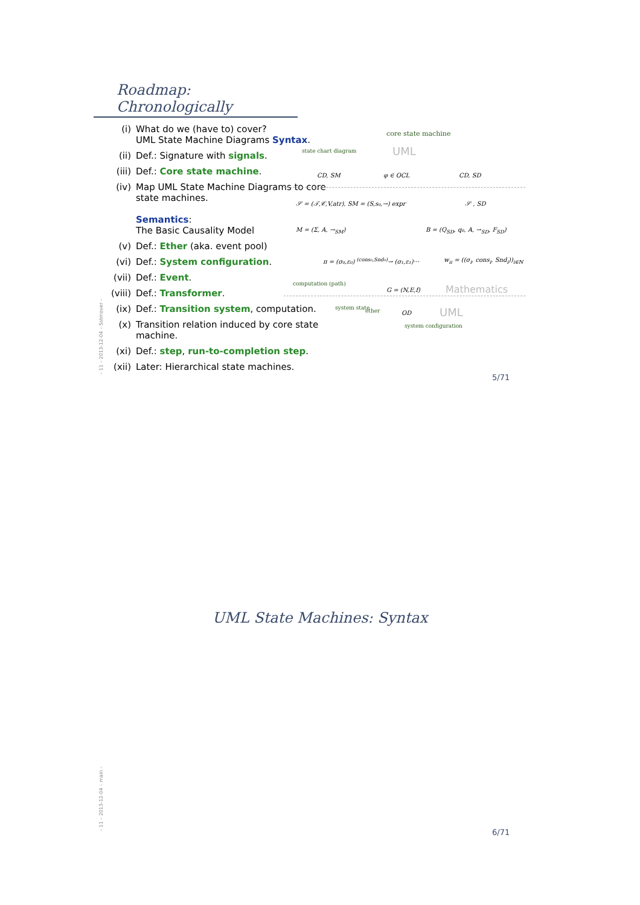Roadmap: Chronologically
(i) What do we (have to) cover?
UML State Machine Diagrams Syntax.
(ii) Def.: Signature with signals.
(iii) Def.: Core state machine.
(iv) Map UML State Machine Diagrams to core state machines.
Semantics:
The Basic Causality Model
(v) Def.: Ether (aka. event pool)
(vi) Def.: System configuration.
(vii) Def.: Event.
(viii) Def.: Transformer.
(ix) Def.: Transition system, computation.
(x) Transition relation induced by core state machine.
(xi) Def.: step, run-to-completion step.
(xii) Later: Hierarchical state machines.
state chart diagram
core state machine
UML
CD, SM φ ∈ OCL CD, SD
𝒮 = (𝒯,𝒞,V,atr), SM = (S,s₀,→) expr
𝒮 , SD
M = (Σ, A, →<sub>SM</sub>) B = (Q<sub>SD</sub>, q₀, A, →<sub>SD</sub>, F<sub>SD</sub>)
π = (σ₀,ε₀) <sup>(cons₀,Snd₀)</sup>→ (σ₁,ε₁)···
w<sub>π</sub> = ((σ<sub>i</sub>, cons<sub>i</sub>, Snd<sub>i</sub>))<sub>i∈ℕ</sub>
G = (N,E,f) Mathematics
OD UML
computation (path)
system state ether
system configuration
– 11 – 2013-12-04 – Sstmover –
5/71
UML State Machines: Syntax
– 11 – 2013-12-04 – main –
6/71